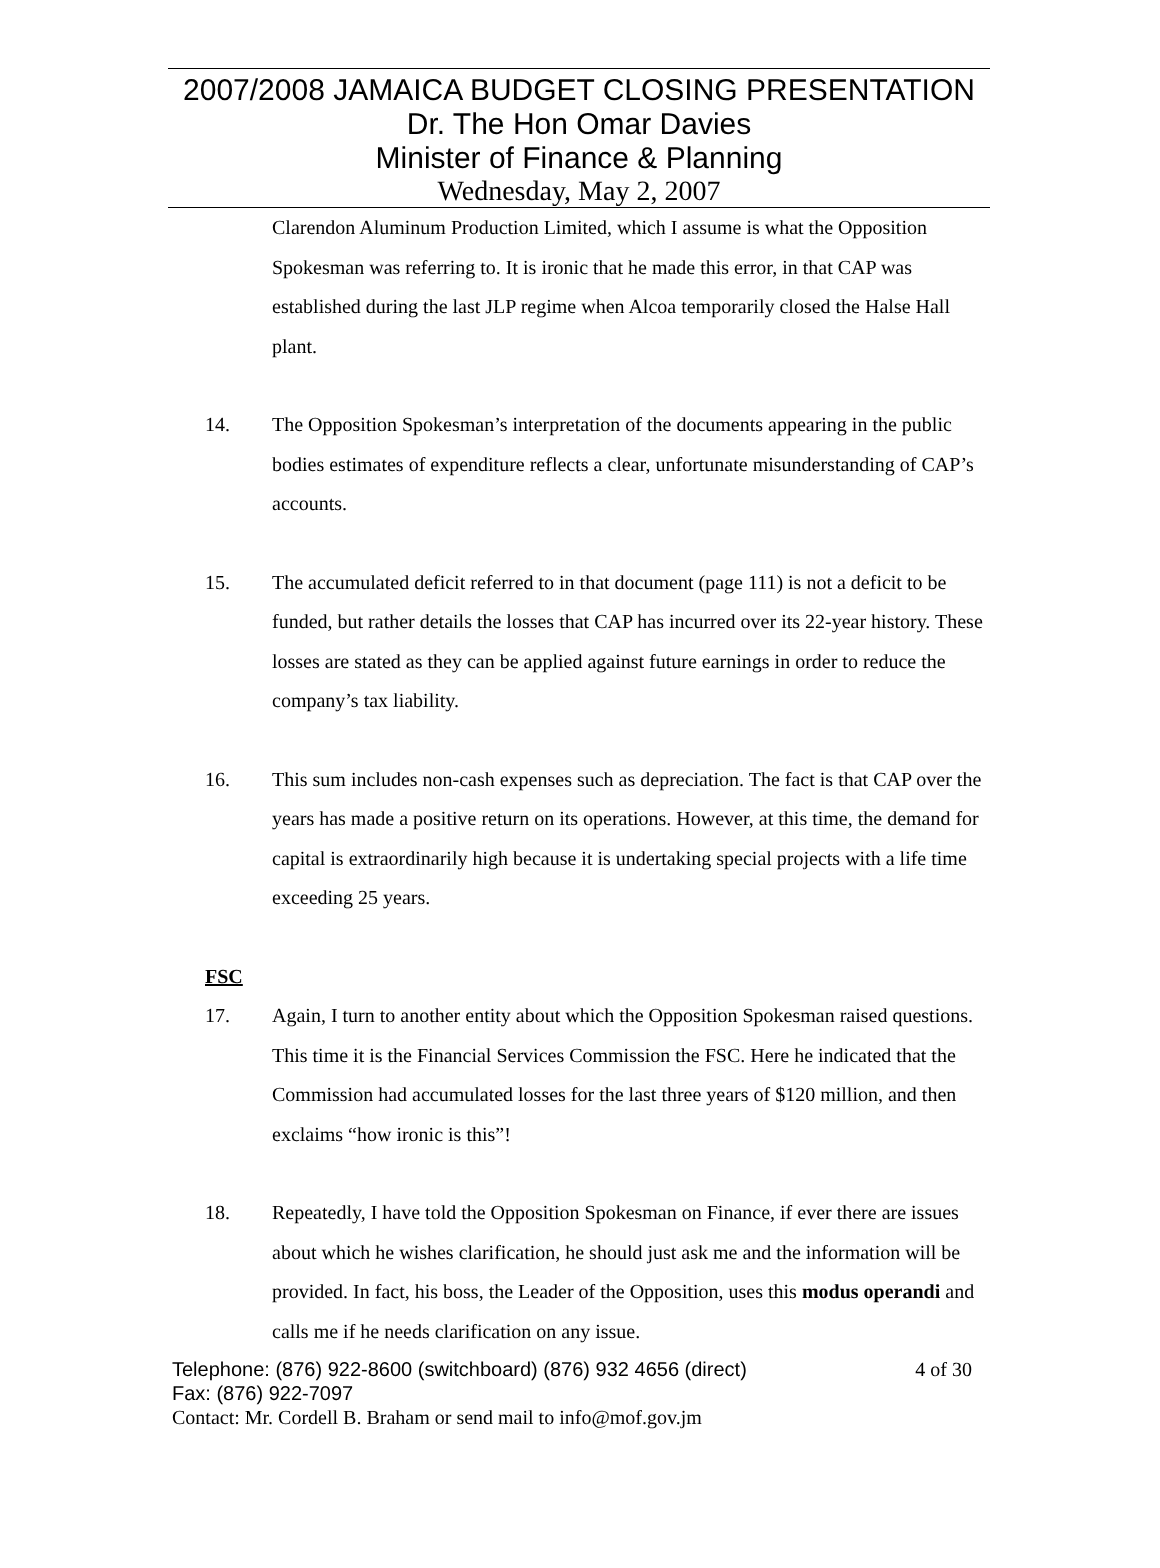2007/2008 JAMAICA BUDGET CLOSING PRESENTATION
Dr. The Hon Omar Davies
Minister of Finance & Planning
Wednesday, May 2, 2007
Clarendon Aluminum Production Limited, which I assume is what the Opposition Spokesman was referring to. It is ironic that he made this error, in that CAP was established during the last JLP regime when Alcoa temporarily closed the Halse Hall plant.
14. The Opposition Spokesman’s interpretation of the documents appearing in the public bodies estimates of expenditure reflects a clear, unfortunate misunderstanding of CAP’s accounts.
15. The accumulated deficit referred to in that document (page 111) is not a deficit to be funded, but rather details the losses that CAP has incurred over its 22-year history. These losses are stated as they can be applied against future earnings in order to reduce the company’s tax liability.
16. This sum includes non-cash expenses such as depreciation. The fact is that CAP over the years has made a positive return on its operations. However, at this time, the demand for capital is extraordinarily high because it is undertaking special projects with a life time exceeding 25 years.
FSC
17. Again, I turn to another entity about which the Opposition Spokesman raised questions. This time it is the Financial Services Commission the FSC. Here he indicated that the Commission had accumulated losses for the last three years of $120 million, and then exclaims “how ironic is this”!
18. Repeatedly, I have told the Opposition Spokesman on Finance, if ever there are issues about which he wishes clarification, he should just ask me and the information will be provided. In fact, his boss, the Leader of the Opposition, uses this modus operandi and calls me if he needs clarification on any issue.
Telephone: (876) 922-8600 (switchboard) (876) 932 4656 (direct) 4 of 30
Fax: (876) 922-7097
Contact: Mr. Cordell B. Braham or send mail to info@mof.gov.jm